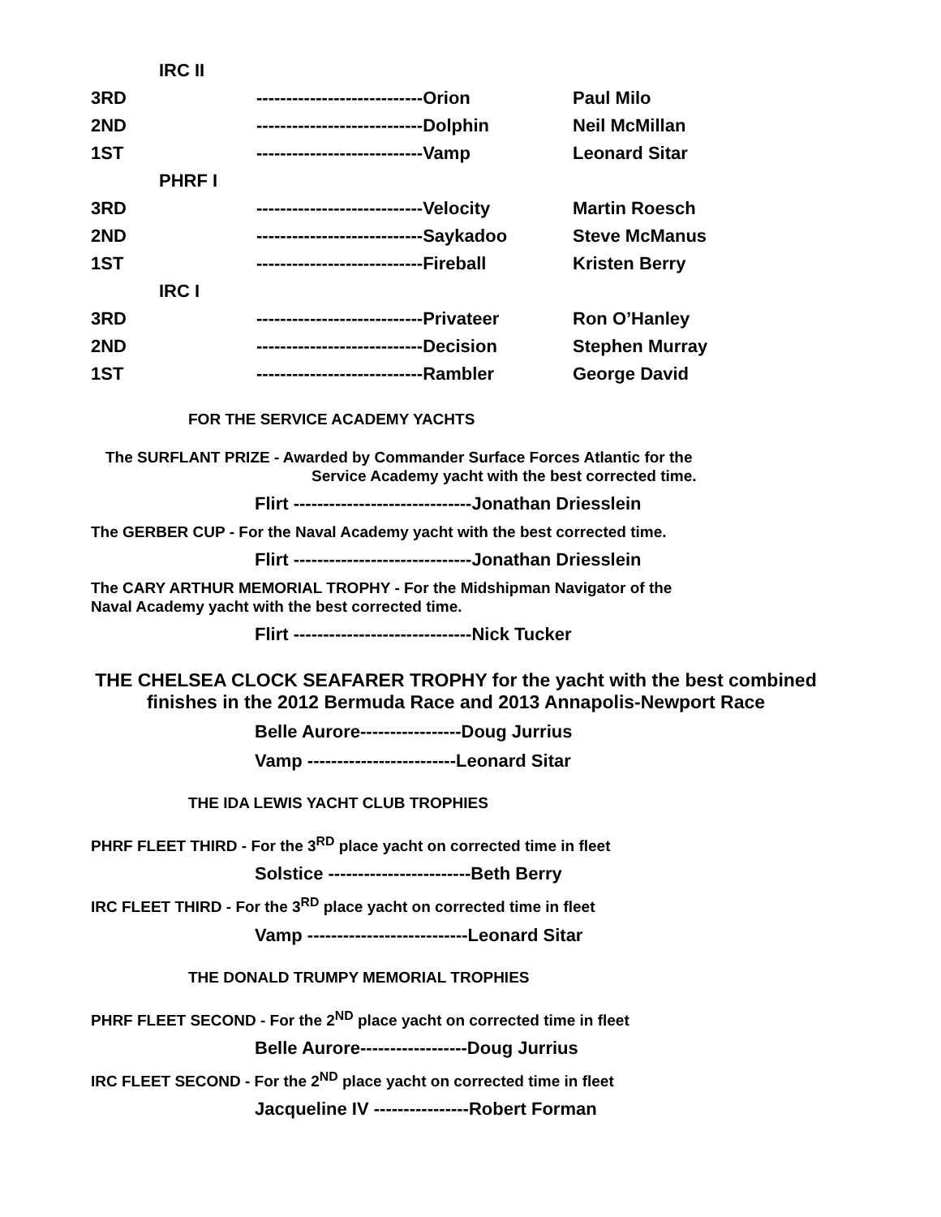| IRC II | | | |
| 3RD | | ----------------------------Orion | Paul Milo |
| 2ND | | ----------------------------Dolphin | Neil McMillan |
| 1ST | | ----------------------------Vamp | Leonard Sitar |
| PHRF I | | | |
| 3RD | | ----------------------------Velocity | Martin Roesch |
| 2ND | | ----------------------------Saykadoo | Steve McManus |
| 1ST | | ----------------------------Fireball | Kristen Berry |
| IRC I | | | |
| 3RD | | ----------------------------Privateer | Ron O’Hanley |
| 2ND | | ----------------------------Decision | Stephen Murray |
| 1ST | | ----------------------------Rambler | George David |
FOR THE SERVICE ACADEMY YACHTS
The SURFLANT PRIZE - Awarded by Commander Surface Forces Atlantic for the
Service Academy yacht with the best corrected time.
Flirt ------------------------------Jonathan Driesslein
The GERBER CUP - For the Naval Academy yacht with the best corrected time.
Flirt ------------------------------Jonathan Driesslein
The CARY ARTHUR MEMORIAL TROPHY - For the Midshipman Navigator of the
Naval Academy yacht with the best corrected time.
Flirt ------------------------------Nick Tucker
THE CHELSEA CLOCK SEAFARER TROPHY for the yacht with the best combined
finishes in the 2012 Bermuda Race and 2013 Annapolis-Newport Race
Belle Aurore-----------------Doug Jurrius
Vamp -------------------------Leonard Sitar
THE IDA LEWIS YACHT CLUB TROPHIES
PHRF FLEET THIRD - For the 3<sup>RD</sup> place yacht on corrected time in fleet
Solstice ------------------------Beth Berry
IRC FLEET THIRD - For the 3<sup>RD</sup> place yacht on corrected time in fleet
Vamp ---------------------------Leonard Sitar
THE DONALD TRUMPY MEMORIAL TROPHIES
PHRF FLEET SECOND - For the 2<sup>ND</sup> place yacht on corrected time in fleet
Belle Aurore------------------Doug Jurrius
IRC FLEET SECOND - For the 2<sup>ND</sup> place yacht on corrected time in fleet
Jacqueline IV ----------------Robert Forman